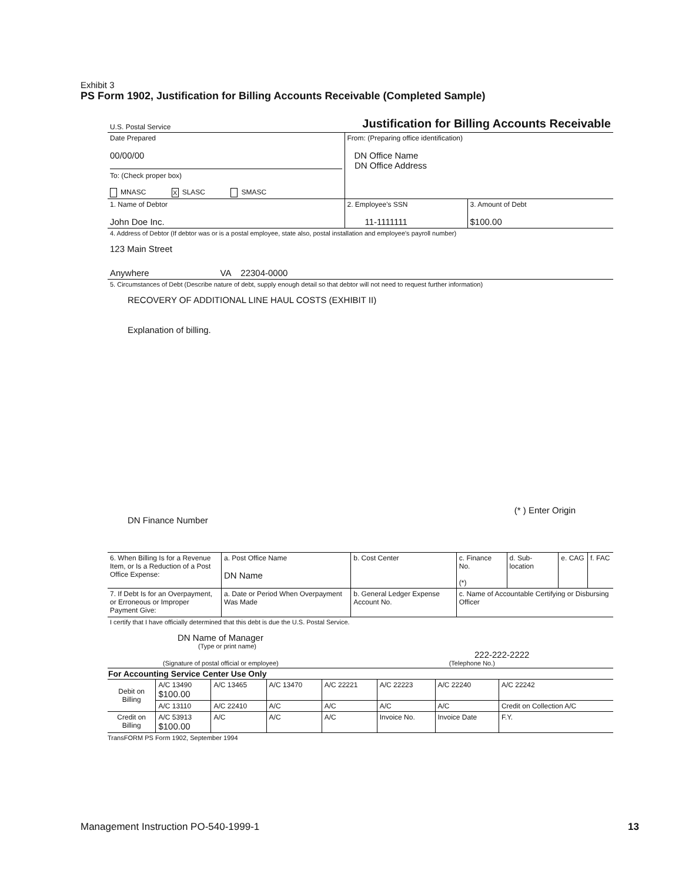Exhibit 3
PS Form 1902, Justification for Billing Accounts Receivable (Completed Sample)
| U.S. Postal Service | Justification for Billing Accounts Receivable | |
| Date Prepared 00/00/00 To: (Check proper box) MNASC X SLASC SMASC | From: (Preparing office identification) DN Office Name DN Office Address | |
| 1. Name of Debtor John Doe Inc. | 2. Employee's SSN 11-1111111 | 3. Amount of Debt $100.00 |
| 4. Address of Debtor (If debtor was or is a postal employee, state also, postal installation and employee's payroll number) 123 Main Street Anywhere VA 22304-0000 | | |
| 5. Circumstances of Debt (Describe nature of debt, supply enough detail so that debtor will not need to request further information) RECOVERY OF ADDITIONAL LINE HAUL COSTS (EXHIBIT II) Explanation of billing. (* ) Enter Origin DN Finance Number | | |
| 6. When Billing Is for a Revenue Item, or Is a Reduction of a Post Office Expense: | a. Post Office Name DN Name | | b. Cost Center | c. Finance No. (*) | d. Sub-location | e. CAG | f. FAC |
| 7. If Debt Is for an Overpayment, or Erroneous or Improper Payment Give: | a. Date or Period When Overpayment Was Made | b. General Ledger Expense Account No. | | c. Name of Accountable Certifying or Disbursing Officer | | | |
| I certify that I have officially determined that this debt is due the U.S. Postal Service. DN Name of Manager (Type or print name) 222-222-2222 (Signature of postal official or employee) (Telephone No.) | | | | | | | |
| For Accounting Service Center Use Only | | | | | | | |
| --- | --- | --- | --- | --- | --- | --- | --- |
| Debit on Billing | A/C 13490 $100.00 | A/C 13465 | A/C 13470 | A/C 22221 | A/C 22223 | A/C 22240 | A/C 22242 |
| | A/C 13110 | A/C 22410 | A/C | A/C | A/C | A/C | Credit on Collection A/C |
| Credit on Billing | A/C 53913 $100.00 | A/C | A/C | A/C | Invoice No. | Invoice Date | F.Y. |
TransFORM PS Form 1902, September 1994
Management Instruction PO-540-1999-1 13